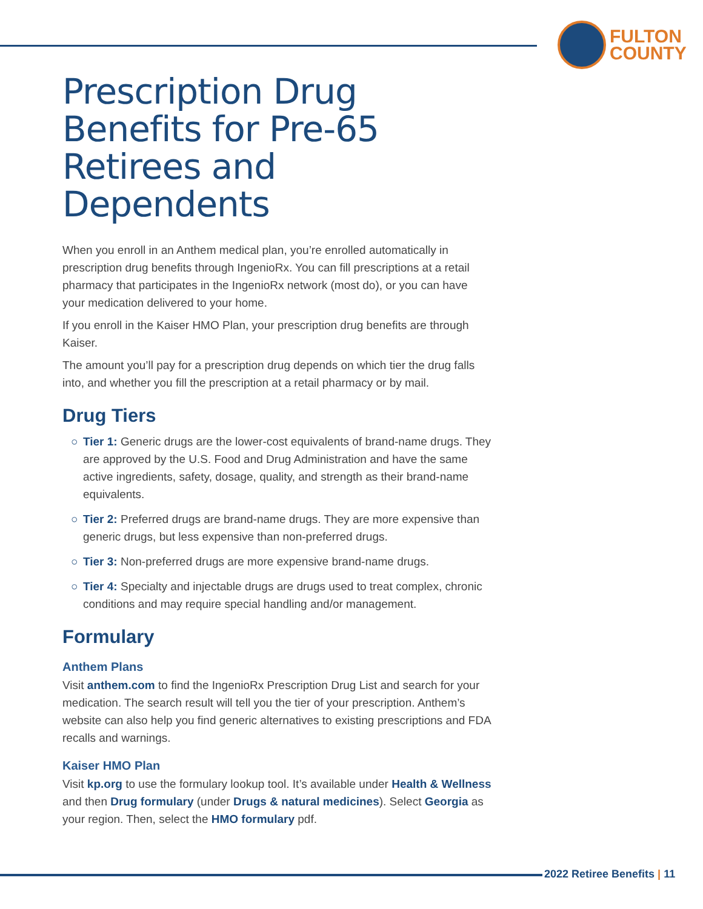FULTON
COUNTY
Prescription Drug Benefits for Pre-65 Retirees and Dependents
When you enroll in an Anthem medical plan, you’re enrolled automatically in prescription drug benefits through IngenioRx. You can fill prescriptions at a retail pharmacy that participates in the IngenioRx network (most do), or you can have your medication delivered to your home.
If you enroll in the Kaiser HMO Plan, your prescription drug benefits are through Kaiser.
The amount you’ll pay for a prescription drug depends on which tier the drug falls into, and whether you fill the prescription at a retail pharmacy or by mail.
Drug Tiers
○ Tier 1: Generic drugs are the lower-cost equivalents of brand-name drugs. They are approved by the U.S. Food and Drug Administration and have the same active ingredients, safety, dosage, quality, and strength as their brand-name equivalents.
○ Tier 2: Preferred drugs are brand-name drugs. They are more expensive than generic drugs, but less expensive than non-preferred drugs.
○ Tier 3: Non-preferred drugs are more expensive brand-name drugs.
○ Tier 4: Specialty and injectable drugs are drugs used to treat complex, chronic conditions and may require special handling and/or management.
Formulary
Anthem Plans
Visit anthem.com to find the IngenioRx Prescription Drug List and search for your medication. The search result will tell you the tier of your prescription. Anthem’s website can also help you find generic alternatives to existing prescriptions and FDA recalls and warnings.
Kaiser HMO Plan
Visit kp.org to use the formulary lookup tool. It’s available under Health & Wellness and then Drug formulary (under Drugs & natural medicines). Select Georgia as your region. Then, select the HMO formulary pdf.
2022 Retiree Benefits | 11